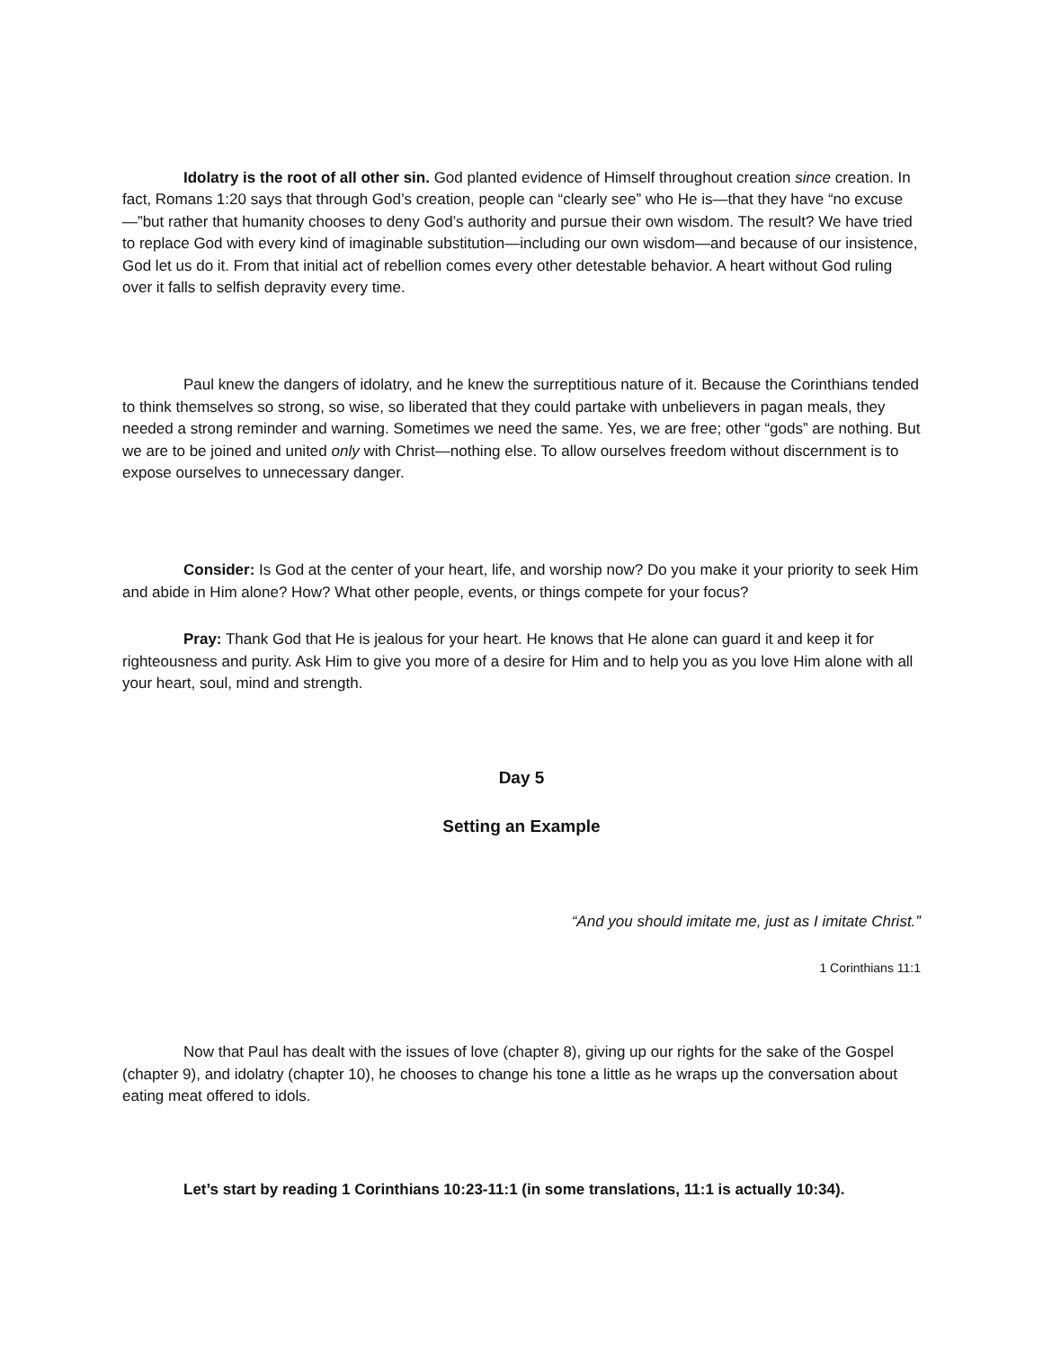Idolatry is the root of all other sin. God planted evidence of Himself throughout creation since creation. In fact, Romans 1:20 says that through God’s creation, people can “clearly see” who He is—that they have “no excuse—”but rather that humanity chooses to deny God’s authority and pursue their own wisdom. The result? We have tried to replace God with every kind of imaginable substitution—including our own wisdom—and because of our insistence, God let us do it. From that initial act of rebellion comes every other detestable behavior. A heart without God ruling over it falls to selfish depravity every time.
Paul knew the dangers of idolatry, and he knew the surreptitious nature of it. Because the Corinthians tended to think themselves so strong, so wise, so liberated that they could partake with unbelievers in pagan meals, they needed a strong reminder and warning. Sometimes we need the same. Yes, we are free; other “gods” are nothing. But we are to be joined and united only with Christ—nothing else. To allow ourselves freedom without discernment is to expose ourselves to unnecessary danger.
Consider: Is God at the center of your heart, life, and worship now? Do you make it your priority to seek Him and abide in Him alone? How? What other people, events, or things compete for your focus?
Pray: Thank God that He is jealous for your heart. He knows that He alone can guard it and keep it for righteousness and purity. Ask Him to give you more of a desire for Him and to help you as you love Him alone with all your heart, soul, mind and strength.
Day 5
Setting an Example
“And you should imitate me, just as I imitate Christ.”
1 Corinthians 11:1
Now that Paul has dealt with the issues of love (chapter 8), giving up our rights for the sake of the Gospel (chapter 9), and idolatry (chapter 10), he chooses to change his tone a little as he wraps up the conversation about eating meat offered to idols.
Let’s start by reading 1 Corinthians 10:23-11:1 (in some translations, 11:1 is actually 10:34).